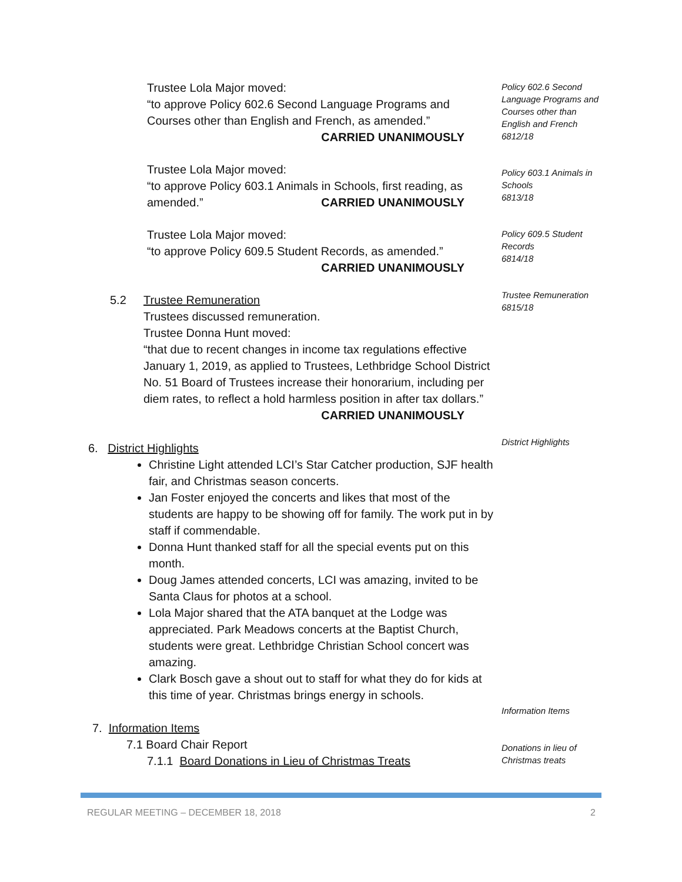Trustee Lola Major moved:
“to approve Policy 602.6 Second Language Programs and Courses other than English and French, as amended.”
CARRIED UNANIMOUSLY
Trustee Lola Major moved:
“to approve Policy 603.1 Animals in Schools, first reading, as amended.” CARRIED UNANIMOUSLY
Trustee Lola Major moved:
“to approve Policy 609.5 Student Records, as amended.”
CARRIED UNANIMOUSLY
5.2 Trustee Remuneration
Trustees discussed remuneration.
Trustee Donna Hunt moved:
“that due to recent changes in income tax regulations effective January 1, 2019, as applied to Trustees, Lethbridge School District No. 51 Board of Trustees increase their honorarium, including per diem rates, to reflect a hold harmless position in after tax dollars.” CARRIED UNANIMOUSLY
6. District Highlights
Christine Light attended LCI’s Star Catcher production, SJF health fair, and Christmas season concerts.
Jan Foster enjoyed the concerts and likes that most of the students are happy to be showing off for family. The work put in by staff if commendable.
Donna Hunt thanked staff for all the special events put on this month.
Doug James attended concerts, LCI was amazing, invited to be Santa Claus for photos at a school.
Lola Major shared that the ATA banquet at the Lodge was appreciated. Park Meadows concerts at the Baptist Church, students were great. Lethbridge Christian School concert was amazing.
Clark Bosch gave a shout out to staff for what they do for kids at this time of year. Christmas brings energy in schools.
7. Information Items
7.1 Board Chair Report
7.1.1 Board Donations in Lieu of Christmas Treats
Policy 602.6 Second Language Programs and Courses other than English and French
6812/18
Policy 603.1 Animals in Schools
6813/18
Policy 609.5 Student Records
6814/18
Trustee Remuneration
6815/18
District Highlights
Information Items
Donations in lieu of Christmas treats
REGULAR MEETING – DECEMBER 18, 2018 2